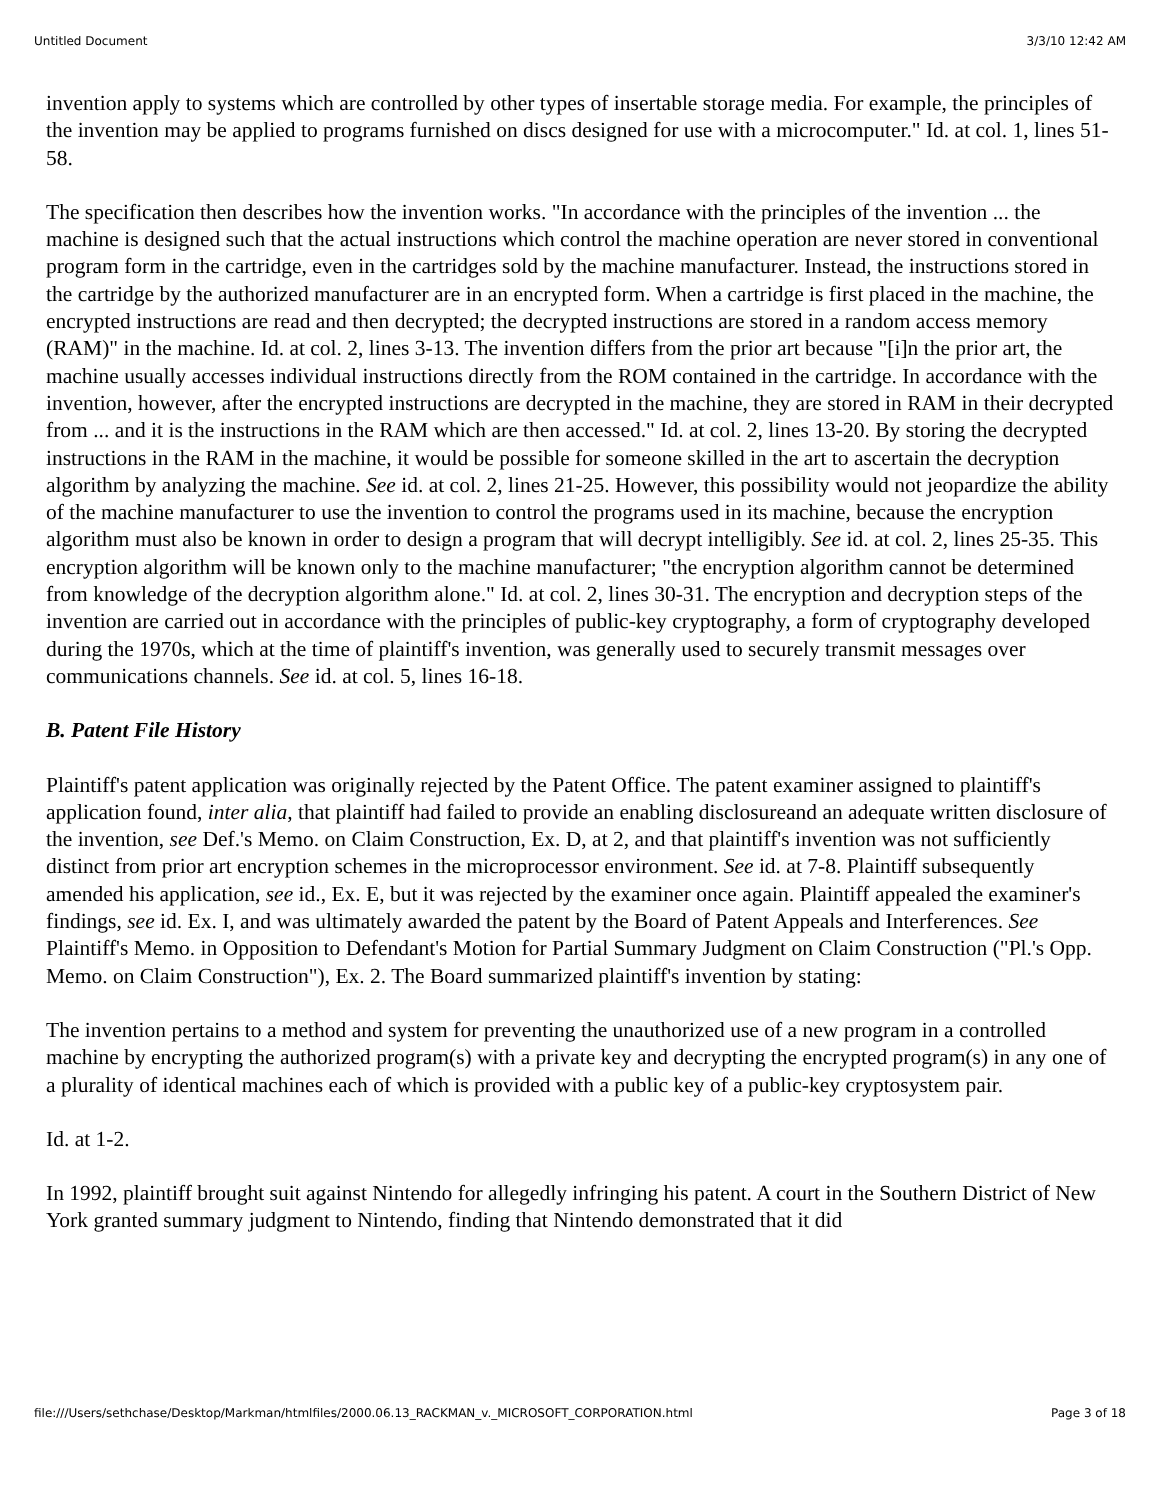Untitled Document 3/3/10 12:42 AM
invention apply to systems which are controlled by other types of insertable storage media. For example, the principles of the invention may be applied to programs furnished on discs designed for use with a microcomputer." Id. at col. 1, lines 51-58.
The specification then describes how the invention works. "In accordance with the principles of the invention ... the machine is designed such that the actual instructions which control the machine operation are never stored in conventional program form in the cartridge, even in the cartridges sold by the machine manufacturer. Instead, the instructions stored in the cartridge by the authorized manufacturer are in an encrypted form. When a cartridge is first placed in the machine, the encrypted instructions are read and then decrypted; the decrypted instructions are stored in a random access memory (RAM)" in the machine. Id. at col. 2, lines 3-13. The invention differs from the prior art because "[i]n the prior art, the machine usually accesses individual instructions directly from the ROM contained in the cartridge. In accordance with the invention, however, after the encrypted instructions are decrypted in the machine, they are stored in RAM in their decrypted from ... and it is the instructions in the RAM which are then accessed." Id. at col. 2, lines 13-20. By storing the decrypted instructions in the RAM in the machine, it would be possible for someone skilled in the art to ascertain the decryption algorithm by analyzing the machine. See id. at col. 2, lines 21-25. However, this possibility would not jeopardize the ability of the machine manufacturer to use the invention to control the programs used in its machine, because the encryption algorithm must also be known in order to design a program that will decrypt intelligibly. See id. at col. 2, lines 25-35. This encryption algorithm will be known only to the machine manufacturer; "the encryption algorithm cannot be determined from knowledge of the decryption algorithm alone." Id. at col. 2, lines 30-31. The encryption and decryption steps of the invention are carried out in accordance with the principles of public-key cryptography, a form of cryptography developed during the 1970s, which at the time of plaintiff's invention, was generally used to securely transmit messages over communications channels. See id. at col. 5, lines 16-18.
B. Patent File History
Plaintiff's patent application was originally rejected by the Patent Office. The patent examiner assigned to plaintiff's application found, inter alia, that plaintiff had failed to provide an enabling disclosureand an adequate written disclosure of the invention, see Def.'s Memo. on Claim Construction, Ex. D, at 2, and that plaintiff's invention was not sufficiently distinct from prior art encryption schemes in the microprocessor environment. See id. at 7-8. Plaintiff subsequently amended his application, see id., Ex. E, but it was rejected by the examiner once again. Plaintiff appealed the examiner's findings, see id. Ex. I, and was ultimately awarded the patent by the Board of Patent Appeals and Interferences. See Plaintiff's Memo. in Opposition to Defendant's Motion for Partial Summary Judgment on Claim Construction ("Pl.'s Opp. Memo. on Claim Construction"), Ex. 2. The Board summarized plaintiff's invention by stating:
The invention pertains to a method and system for preventing the unauthorized use of a new program in a controlled machine by encrypting the authorized program(s) with a private key and decrypting the encrypted program(s) in any one of a plurality of identical machines each of which is provided with a public key of a public-key cryptosystem pair.
Id. at 1-2.
In 1992, plaintiff brought suit against Nintendo for allegedly infringing his patent. A court in the Southern District of New York granted summary judgment to Nintendo, finding that Nintendo demonstrated that it did
file:///Users/sethchase/Desktop/Markman/htmlfiles/2000.06.13_RACKMAN_v._MICROSOFT_CORPORATION.html Page 3 of 18